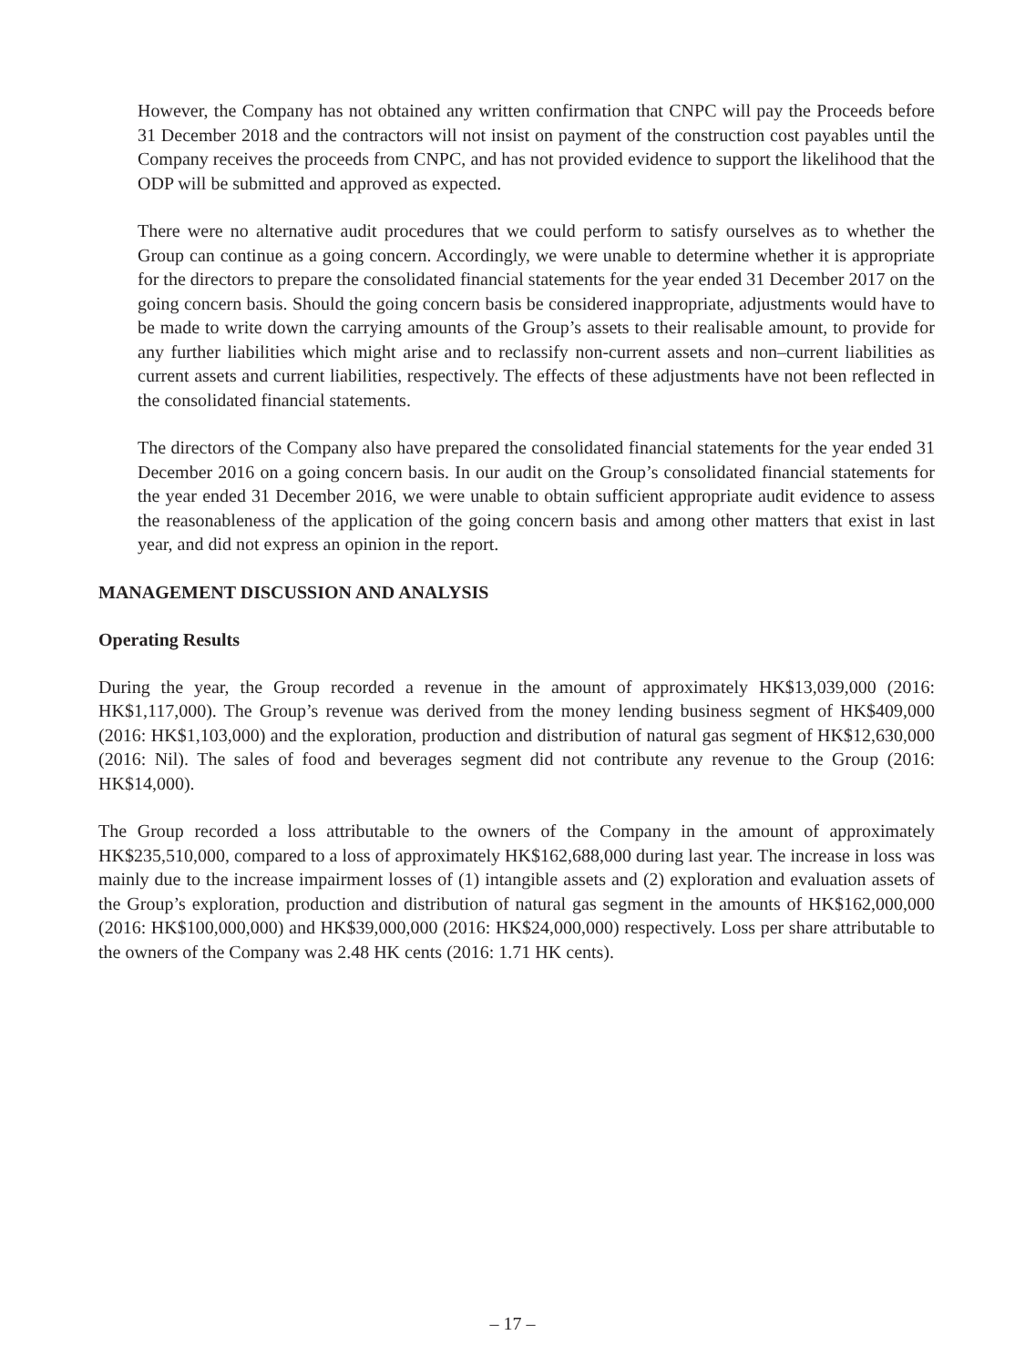However, the Company has not obtained any written confirmation that CNPC will pay the Proceeds before 31 December 2018 and the contractors will not insist on payment of the construction cost payables until the Company receives the proceeds from CNPC, and has not provided evidence to support the likelihood that the ODP will be submitted and approved as expected.
There were no alternative audit procedures that we could perform to satisfy ourselves as to whether the Group can continue as a going concern. Accordingly, we were unable to determine whether it is appropriate for the directors to prepare the consolidated financial statements for the year ended 31 December 2017 on the going concern basis. Should the going concern basis be considered inappropriate, adjustments would have to be made to write down the carrying amounts of the Group’s assets to their realisable amount, to provide for any further liabilities which might arise and to reclassify non-current assets and non–current liabilities as current assets and current liabilities, respectively. The effects of these adjustments have not been reflected in the consolidated financial statements.
The directors of the Company also have prepared the consolidated financial statements for the year ended 31 December 2016 on a going concern basis. In our audit on the Group’s consolidated financial statements for the year ended 31 December 2016, we were unable to obtain sufficient appropriate audit evidence to assess the reasonableness of the application of the going concern basis and among other matters that exist in last year, and did not express an opinion in the report.
MANAGEMENT DISCUSSION AND ANALYSIS
Operating Results
During the year, the Group recorded a revenue in the amount of approximately HK$13,039,000 (2016: HK$1,117,000). The Group’s revenue was derived from the money lending business segment of HK$409,000 (2016: HK$1,103,000) and the exploration, production and distribution of natural gas segment of HK$12,630,000 (2016: Nil). The sales of food and beverages segment did not contribute any revenue to the Group (2016: HK$14,000).
The Group recorded a loss attributable to the owners of the Company in the amount of approximately HK$235,510,000, compared to a loss of approximately HK$162,688,000 during last year. The increase in loss was mainly due to the increase impairment losses of (1) intangible assets and (2) exploration and evaluation assets of the Group’s exploration, production and distribution of natural gas segment in the amounts of HK$162,000,000 (2016: HK$100,000,000) and HK$39,000,000 (2016: HK$24,000,000) respectively. Loss per share attributable to the owners of the Company was 2.48 HK cents (2016: 1.71 HK cents).
– 17 –